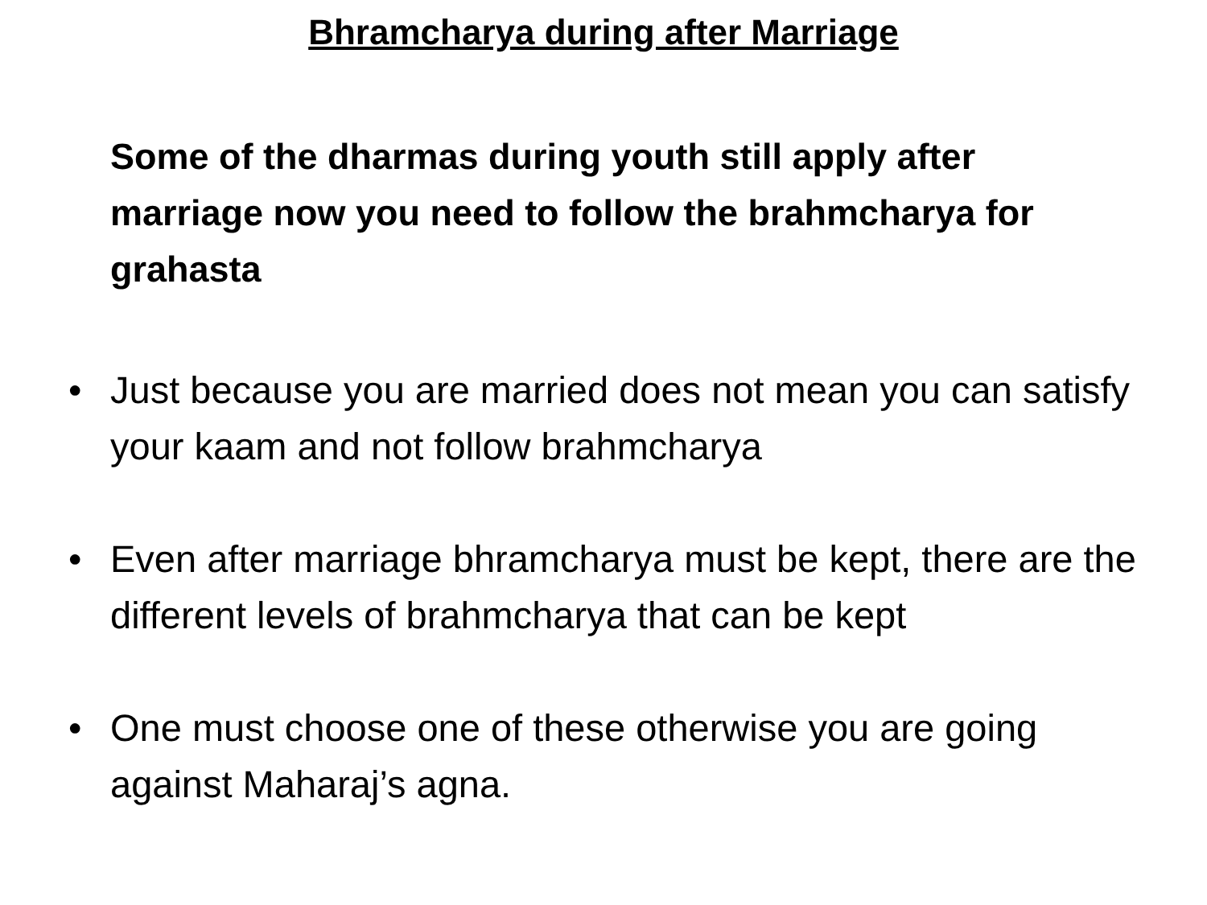Bhramcharya during after Marriage
Some of the dharmas during youth still apply after marriage now you need to follow the brahmcharya for grahasta
• Just because you are married does not mean you can satisfy your kaam and not follow brahmcharya
• Even after marriage bhramcharya must be kept, there are the different levels of brahmcharya that can be kept
• One must choose one of these otherwise you are going against Maharaj’s agna.